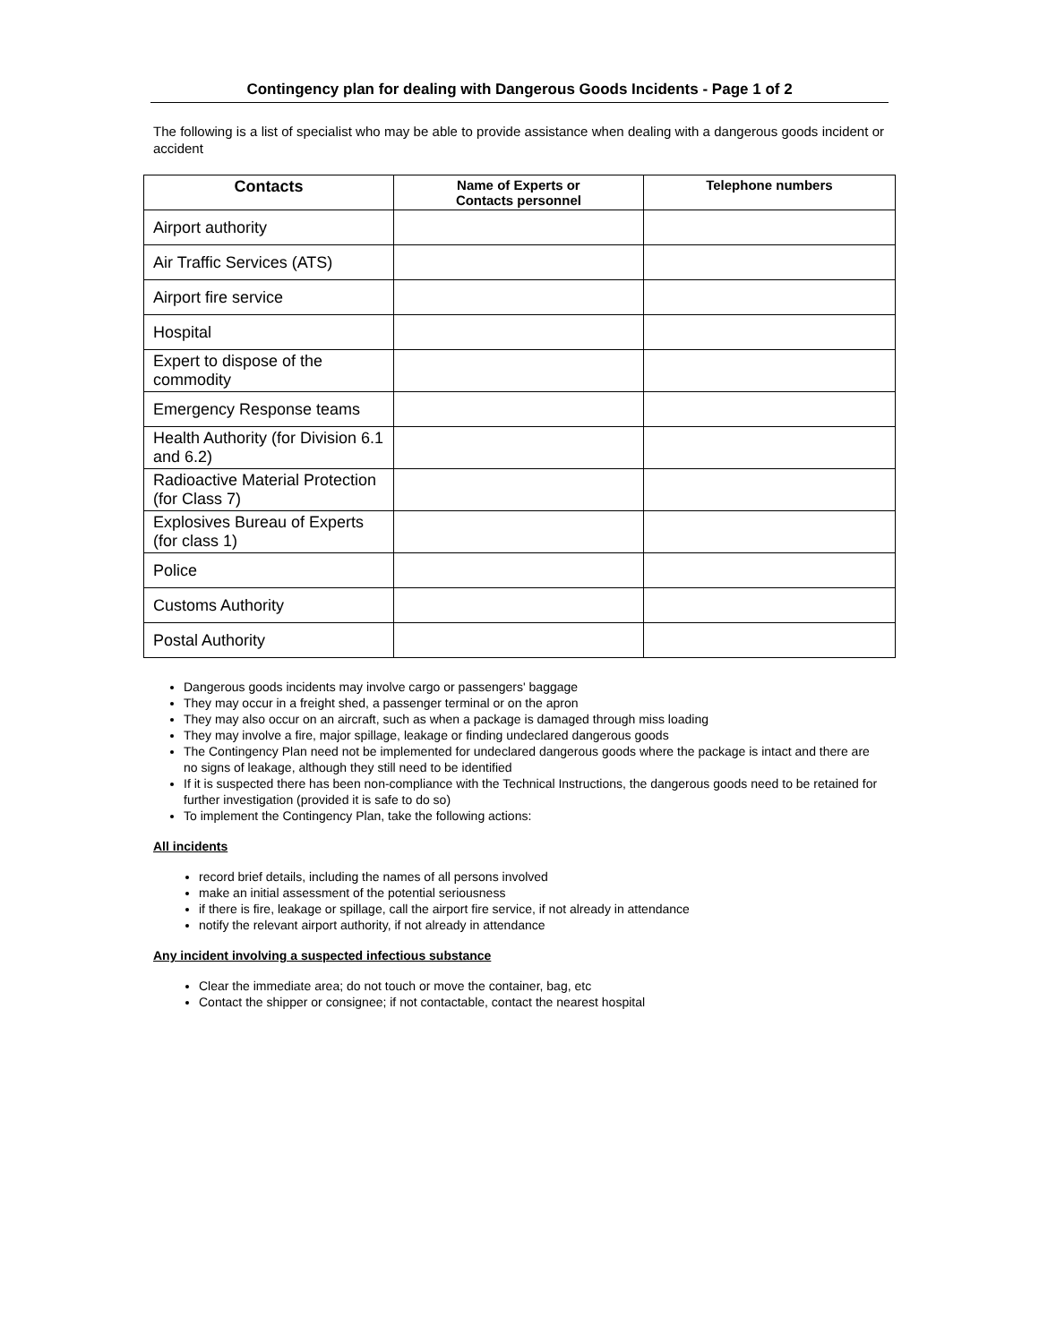Contingency plan for dealing with Dangerous Goods Incidents - Page 1 of 2
The following is a list of specialist who may be able to provide assistance when dealing with a dangerous goods incident or accident
| Contacts | Name of Experts or Contacts personnel | Telephone numbers |
| --- | --- | --- |
| Airport authority | | |
| Air Traffic Services (ATS) | | |
| Airport fire service | | |
| Hospital | | |
| Expert to dispose of the commodity | | |
| Emergency Response teams | | |
| Health Authority (for Division 6.1 and 6.2) | | |
| Radioactive Material Protection (for Class 7) | | |
| Explosives Bureau of Experts (for class 1) | | |
| Police | | |
| Customs Authority | | |
| Postal Authority | | |
Dangerous goods incidents may involve cargo or passengers' baggage
They may occur in a freight shed, a passenger terminal or on the apron
They may also occur on an aircraft, such as when a package is damaged through miss loading
They may involve a fire, major spillage, leakage or finding undeclared dangerous goods
The Contingency Plan need not be implemented for undeclared dangerous goods where the package is intact and there are no signs of leakage, although they still need to be identified
If it is suspected there has been non-compliance with the Technical Instructions, the dangerous goods need to be retained for further investigation (provided it is safe to do so)
To implement the Contingency Plan, take the following actions:
All incidents
record brief details, including the names of all persons involved
make an initial assessment of the potential seriousness
if there is fire, leakage or spillage, call the airport fire service, if not already in attendance
notify the relevant airport authority, if not already in attendance
Any incident involving a suspected infectious substance
Clear the immediate area; do not touch or move the container, bag, etc
Contact the shipper or consignee; if not contactable, contact the nearest hospital